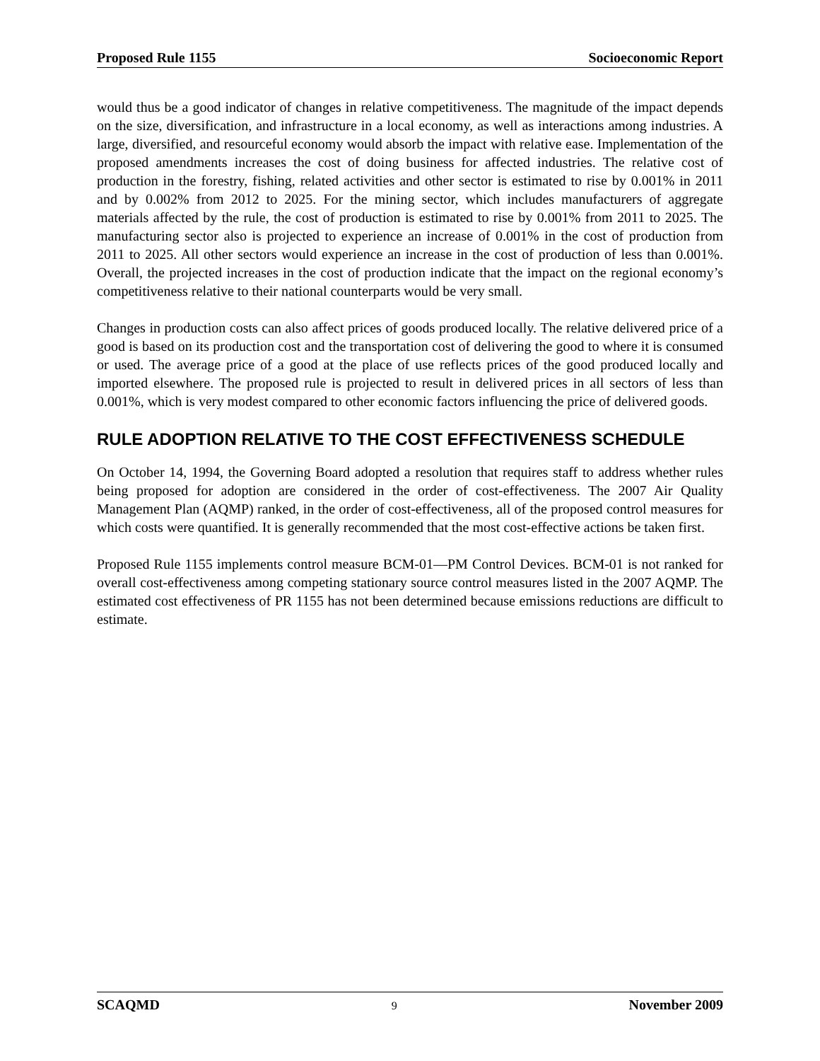Proposed Rule 1155 Socioeconomic Report
would thus be a good indicator of changes in relative competitiveness. The magnitude of the impact depends on the size, diversification, and infrastructure in a local economy, as well as interactions among industries. A large, diversified, and resourceful economy would absorb the impact with relative ease. Implementation of the proposed amendments increases the cost of doing business for affected industries. The relative cost of production in the forestry, fishing, related activities and other sector is estimated to rise by 0.001% in 2011 and by 0.002% from 2012 to 2025. For the mining sector, which includes manufacturers of aggregate materials affected by the rule, the cost of production is estimated to rise by 0.001% from 2011 to 2025. The manufacturing sector also is projected to experience an increase of 0.001% in the cost of production from 2011 to 2025. All other sectors would experience an increase in the cost of production of less than 0.001%. Overall, the projected increases in the cost of production indicate that the impact on the regional economy’s competitiveness relative to their national counterparts would be very small.
Changes in production costs can also affect prices of goods produced locally. The relative delivered price of a good is based on its production cost and the transportation cost of delivering the good to where it is consumed or used. The average price of a good at the place of use reflects prices of the good produced locally and imported elsewhere. The proposed rule is projected to result in delivered prices in all sectors of less than 0.001%, which is very modest compared to other economic factors influencing the price of delivered goods.
RULE ADOPTION RELATIVE TO THE COST EFFECTIVENESS SCHEDULE
On October 14, 1994, the Governing Board adopted a resolution that requires staff to address whether rules being proposed for adoption are considered in the order of cost-effectiveness. The 2007 Air Quality Management Plan (AQMP) ranked, in the order of cost-effectiveness, all of the proposed control measures for which costs were quantified. It is generally recommended that the most cost-effective actions be taken first.
Proposed Rule 1155 implements control measure BCM-01—PM Control Devices. BCM-01 is not ranked for overall cost-effectiveness among competing stationary source control measures listed in the 2007 AQMP. The estimated cost effectiveness of PR 1155 has not been determined because emissions reductions are difficult to estimate.
SCAQMD 9 November 2009